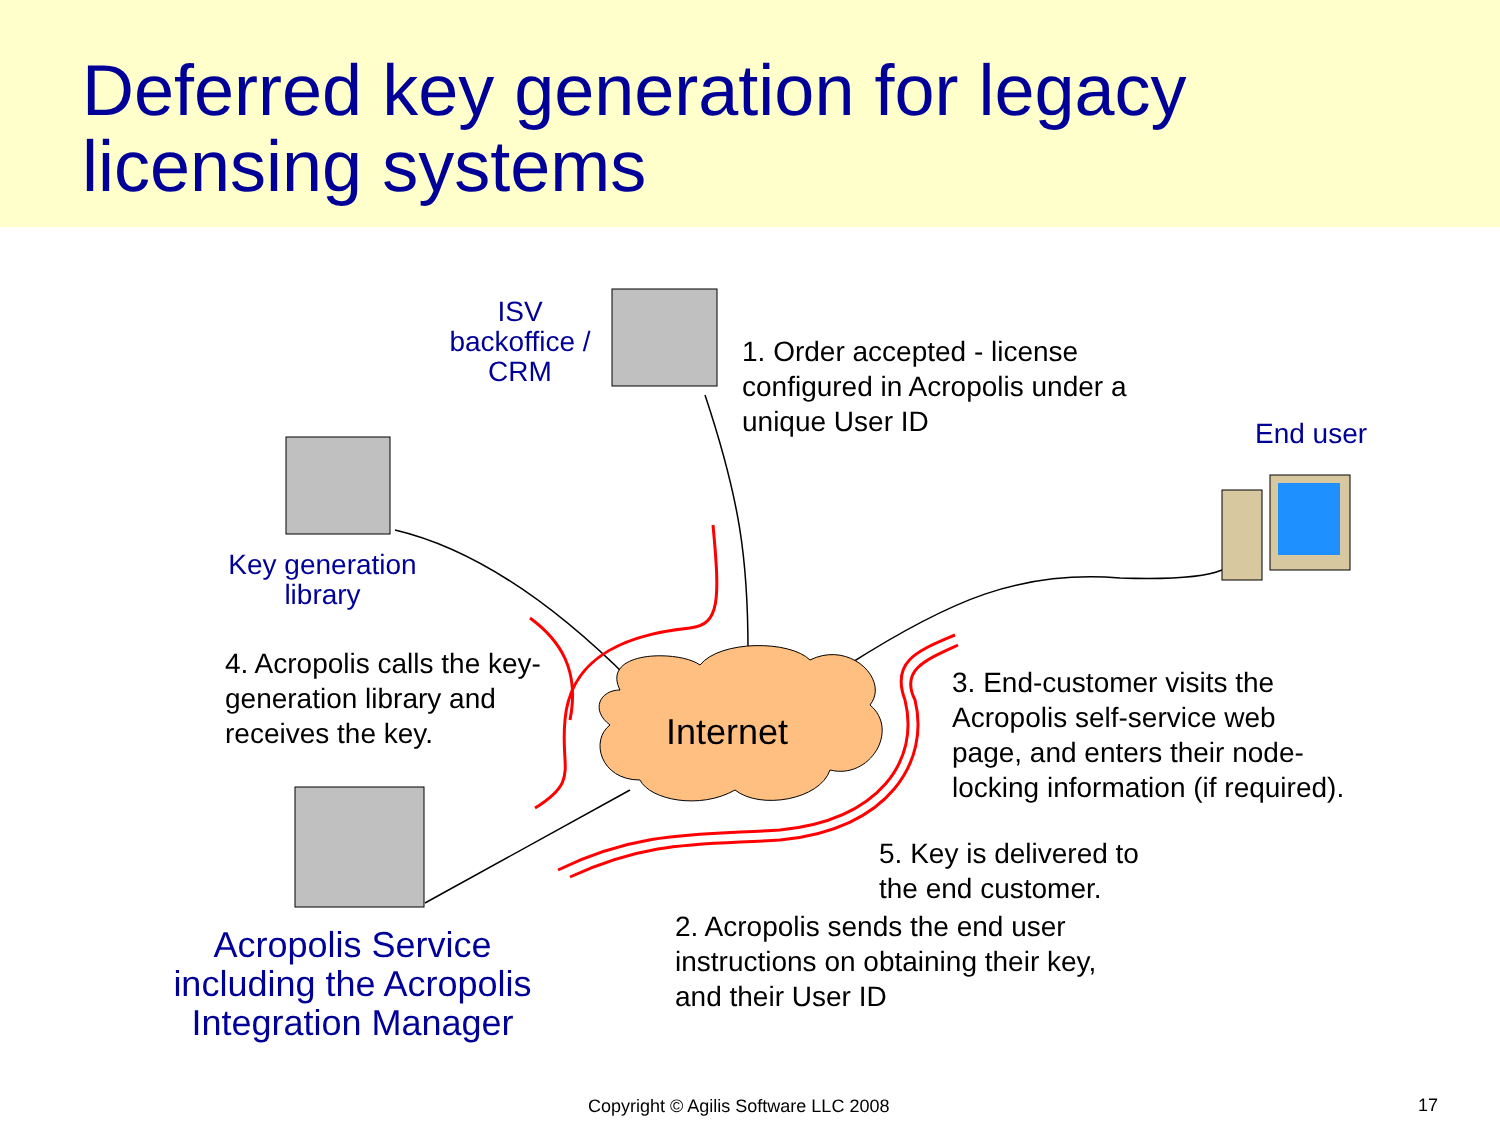Deferred key generation for legacy
licensing systems
ISV
backoffice /
CRM
1. Order accepted - license
configured in Acropolis under a
unique User ID
End user
Key generation
library
4. Acropolis calls the key-
generation library and
receives the key.
Internet
3. End-customer visits the
Acropolis self-service web
page, and enters their node-
locking information (if required).
5. Key is delivered to
the end customer.
2. Acropolis sends the end user
instructions on obtaining their key,
and their User ID
Acropolis Service
including the Acropolis
Integration Manager
Copyright © Agilis Software LLC 2008
17